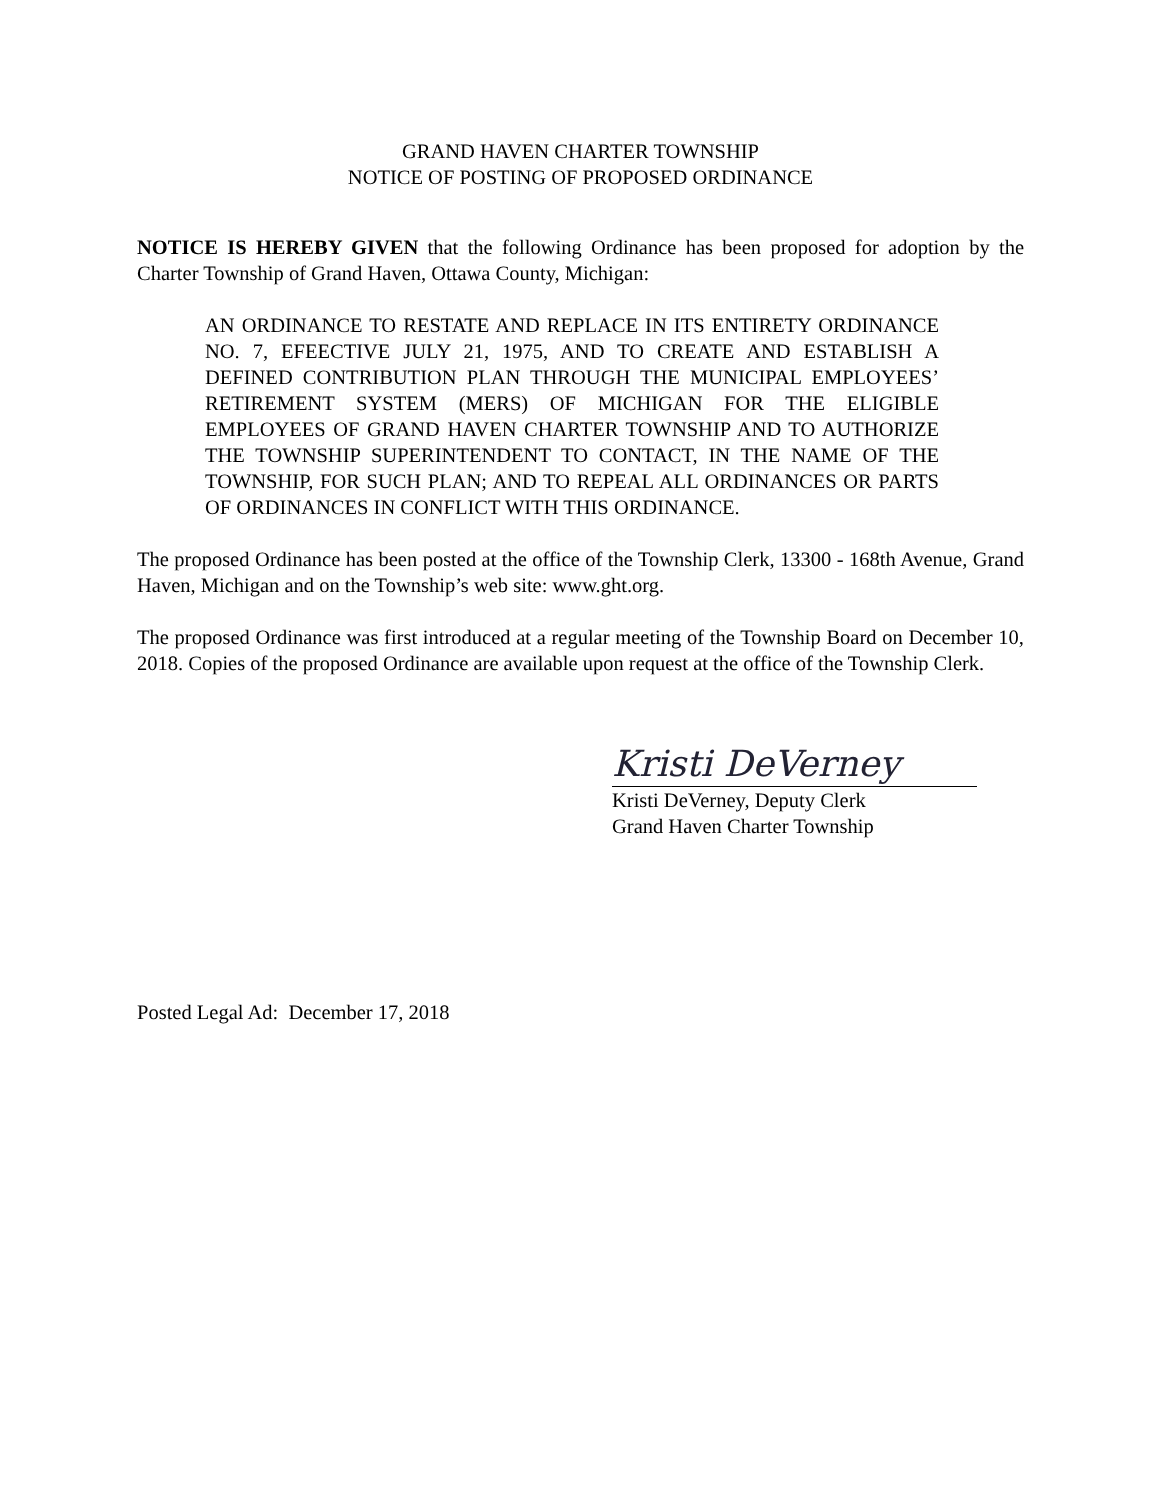GRAND HAVEN CHARTER TOWNSHIP
NOTICE OF POSTING OF PROPOSED ORDINANCE
NOTICE IS HEREBY GIVEN that the following Ordinance has been proposed for adoption by the Charter Township of Grand Haven, Ottawa County, Michigan:
AN ORDINANCE TO RESTATE AND REPLACE IN ITS ENTIRETY ORDINANCE NO. 7, EFEECTIVE JULY 21, 1975, AND TO CREATE AND ESTABLISH A DEFINED CONTRIBUTION PLAN THROUGH THE MUNICIPAL EMPLOYEES’ RETIREMENT SYSTEM (MERS) OF MICHIGAN FOR THE ELIGIBLE EMPLOYEES OF GRAND HAVEN CHARTER TOWNSHIP AND TO AUTHORIZE THE TOWNSHIP SUPERINTENDENT TO CONTACT, IN THE NAME OF THE TOWNSHIP, FOR SUCH PLAN; AND TO REPEAL ALL ORDINANCES OR PARTS OF ORDINANCES IN CONFLICT WITH THIS ORDINANCE.
The proposed Ordinance has been posted at the office of the Township Clerk, 13300 - 168th Avenue, Grand Haven, Michigan and on the Township’s web site: www.ght.org.
The proposed Ordinance was first introduced at a regular meeting of the Township Board on December 10, 2018. Copies of the proposed Ordinance are available upon request at the office of the Township Clerk.
Kristi DeVerney
Kristi DeVerney, Deputy Clerk
Grand Haven Charter Township
Posted Legal Ad: December 17, 2018